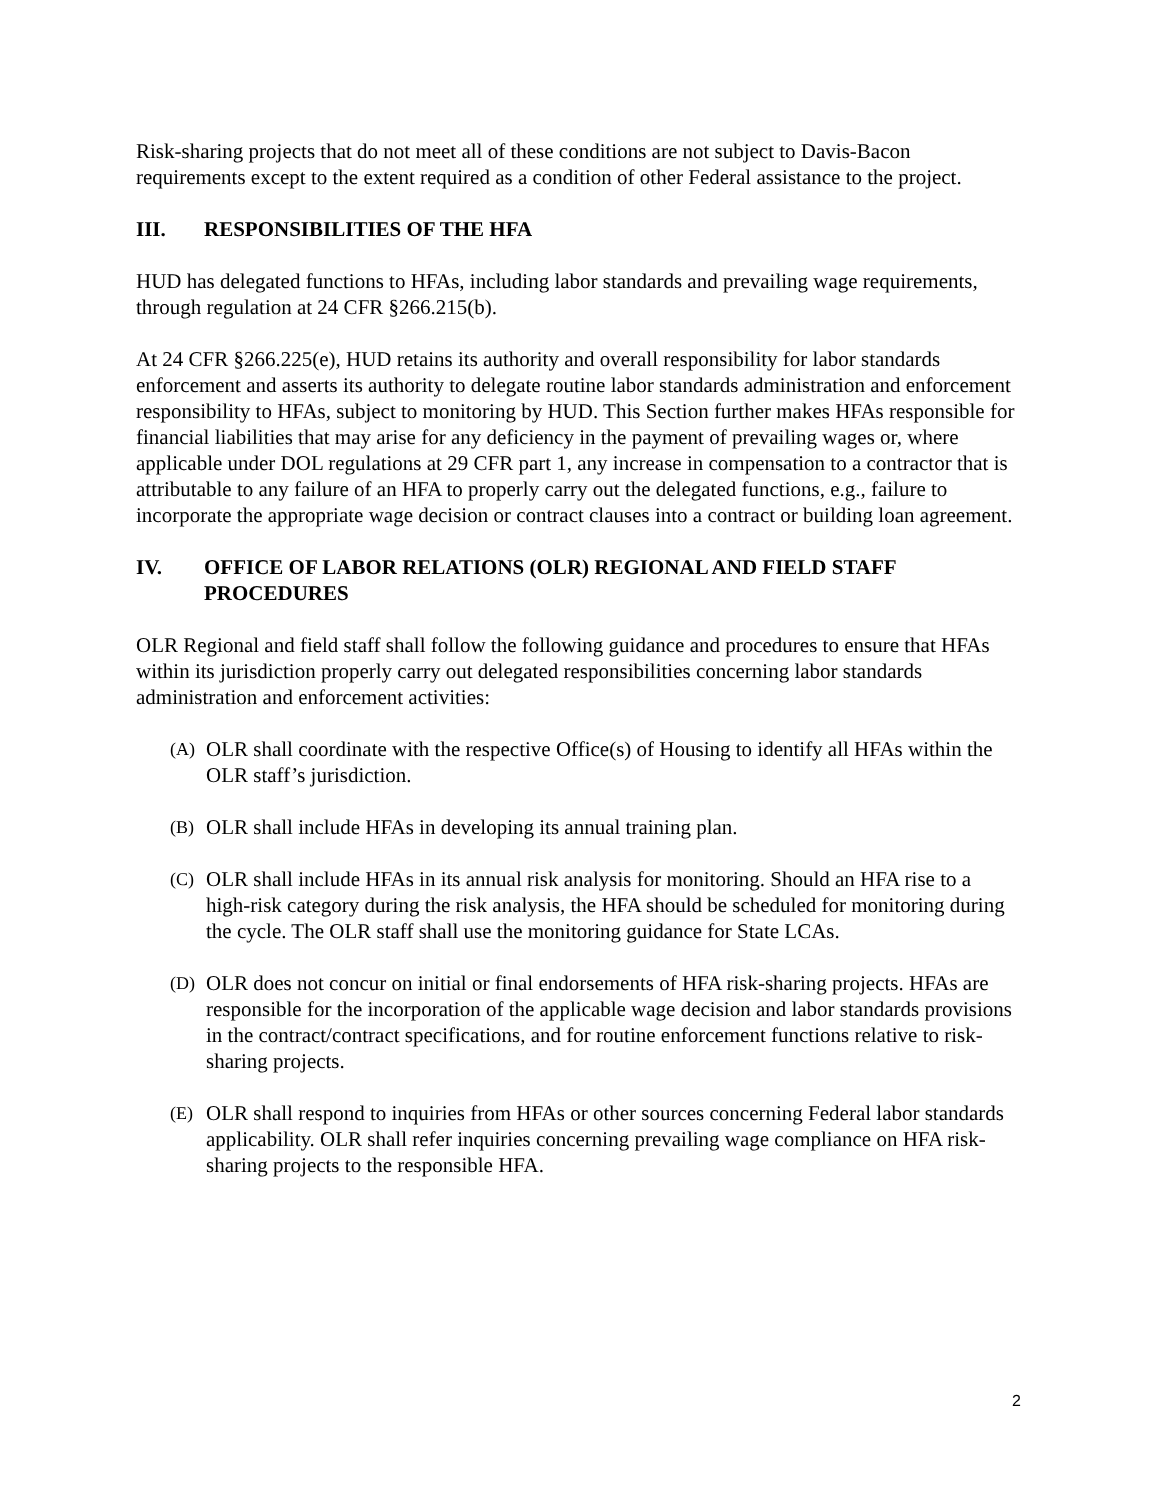Risk-sharing projects that do not meet all of these conditions are not subject to Davis-Bacon requirements except to the extent required as a condition of other Federal assistance to the project.
III. RESPONSIBILITIES OF THE HFA
HUD has delegated functions to HFAs, including labor standards and prevailing wage requirements, through regulation at 24 CFR §266.215(b).
At 24 CFR §266.225(e), HUD retains its authority and overall responsibility for labor standards enforcement and asserts its authority to delegate routine labor standards administration and enforcement responsibility to HFAs, subject to monitoring by HUD. This Section further makes HFAs responsible for financial liabilities that may arise for any deficiency in the payment of prevailing wages or, where applicable under DOL regulations at 29 CFR part 1, any increase in compensation to a contractor that is attributable to any failure of an HFA to properly carry out the delegated functions, e.g., failure to incorporate the appropriate wage decision or contract clauses into a contract or building loan agreement.
IV. OFFICE OF LABOR RELATIONS (OLR) REGIONAL AND FIELD STAFF PROCEDURES
OLR Regional and field staff shall follow the following guidance and procedures to ensure that HFAs within its jurisdiction properly carry out delegated responsibilities concerning labor standards administration and enforcement activities:
(A) OLR shall coordinate with the respective Office(s) of Housing to identify all HFAs within the OLR staff’s jurisdiction.
(B) OLR shall include HFAs in developing its annual training plan.
(C) OLR shall include HFAs in its annual risk analysis for monitoring. Should an HFA rise to a high-risk category during the risk analysis, the HFA should be scheduled for monitoring during the cycle. The OLR staff shall use the monitoring guidance for State LCAs.
(D) OLR does not concur on initial or final endorsements of HFA risk-sharing projects. HFAs are responsible for the incorporation of the applicable wage decision and labor standards provisions in the contract/contract specifications, and for routine enforcement functions relative to risk-sharing projects.
(E) OLR shall respond to inquiries from HFAs or other sources concerning Federal labor standards applicability. OLR shall refer inquiries concerning prevailing wage compliance on HFA risk-sharing projects to the responsible HFA.
2